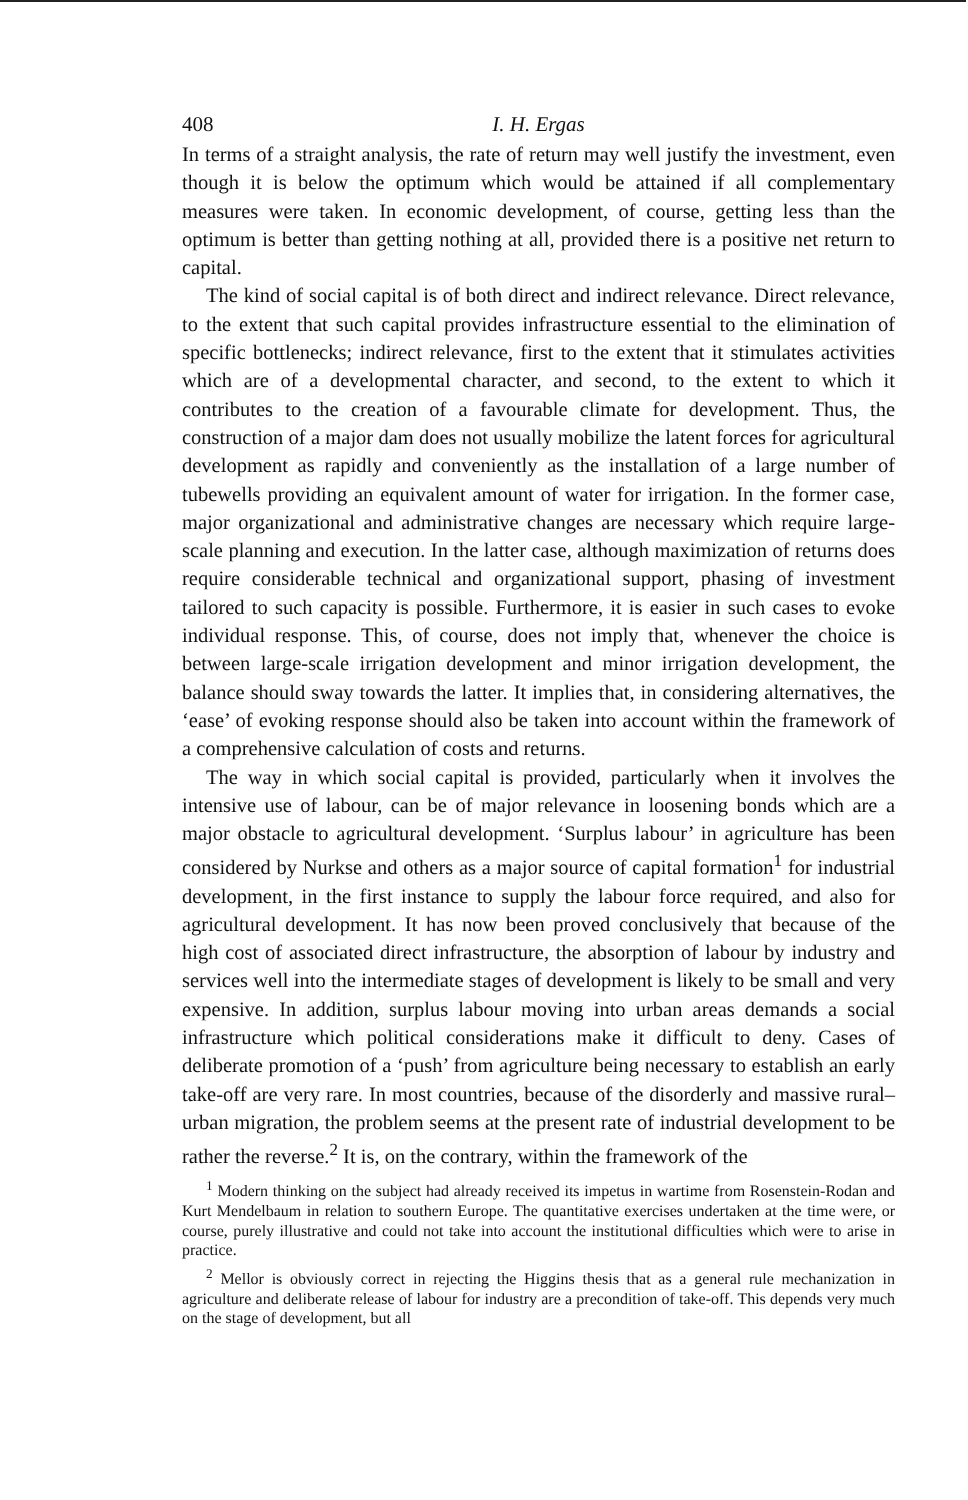408 I. H. Ergas
In terms of a straight analysis, the rate of return may well justify the investment, even though it is below the optimum which would be attained if all complementary measures were taken. In economic development, of course, getting less than the optimum is better than getting nothing at all, provided there is a positive net return to capital.
The kind of social capital is of both direct and indirect relevance. Direct relevance, to the extent that such capital provides infrastructure essential to the elimination of specific bottlenecks; indirect relevance, first to the extent that it stimulates activities which are of a developmental character, and second, to the extent to which it contributes to the creation of a favourable climate for development. Thus, the construction of a major dam does not usually mobilize the latent forces for agricultural development as rapidly and conveniently as the installation of a large number of tubewells providing an equivalent amount of water for irrigation. In the former case, major organizational and administrative changes are necessary which require large-scale planning and execution. In the latter case, although maximization of returns does require considerable technical and organizational support, phasing of investment tailored to such capacity is possible. Furthermore, it is easier in such cases to evoke individual response. This, of course, does not imply that, whenever the choice is between large-scale irrigation development and minor irrigation development, the balance should sway towards the latter. It implies that, in considering alternatives, the ‘ease’ of evoking response should also be taken into account within the framework of a comprehensive calculation of costs and returns.
The way in which social capital is provided, particularly when it involves the intensive use of labour, can be of major relevance in loosening bonds which are a major obstacle to agricultural development. ‘Surplus labour’ in agriculture has been considered by Nurkse and others as a major source of capital formation<sup>1</sup> for industrial development, in the first instance to supply the labour force required, and also for agricultural development. It has now been proved conclusively that because of the high cost of associated direct infrastructure, the absorption of labour by industry and services well into the intermediate stages of development is likely to be small and very expensive. In addition, surplus labour moving into urban areas demands a social infrastructure which political considerations make it difficult to deny. Cases of deliberate promotion of a ‘push’ from agriculture being necessary to establish an early take-off are very rare. In most countries, because of the disorderly and massive rural–urban migration, the problem seems at the present rate of industrial development to be rather the reverse.<sup>2</sup> It is, on the contrary, within the framework of the
<sup>1</sup> Modern thinking on the subject had already received its impetus in wartime from Rosenstein-Rodan and Kurt Mendelbaum in relation to southern Europe. The quantitative exercises undertaken at the time were, or course, purely illustrative and could not take into account the institutional difficulties which were to arise in practice.
<sup>2</sup> Mellor is obviously correct in rejecting the Higgins thesis that as a general rule mechanization in agriculture and deliberate release of labour for industry are a precondition of take-off. This depends very much on the stage of development, but all